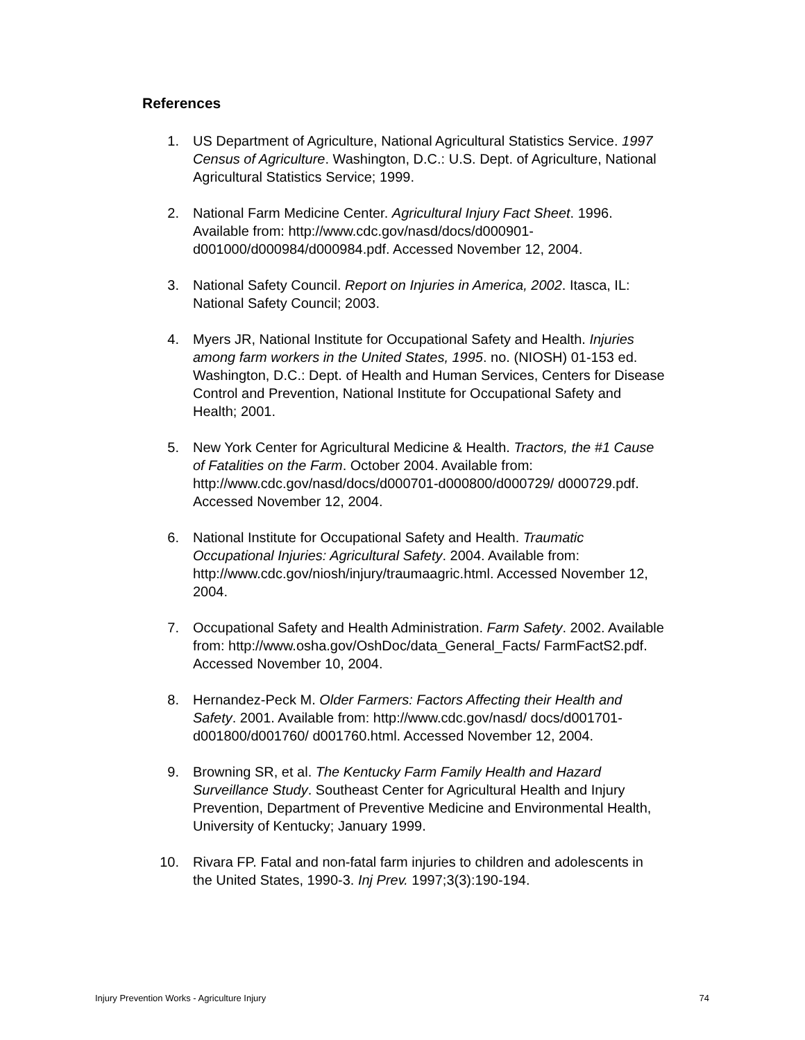References
1. US Department of Agriculture, National Agricultural Statistics Service. 1997 Census of Agriculture. Washington, D.C.: U.S. Dept. of Agriculture, National Agricultural Statistics Service; 1999.
2. National Farm Medicine Center. Agricultural Injury Fact Sheet. 1996. Available from: http://www.cdc.gov/nasd/docs/d000901-d001000/d000984/d000984.pdf. Accessed November 12, 2004.
3. National Safety Council. Report on Injuries in America, 2002. Itasca, IL: National Safety Council; 2003.
4. Myers JR, National Institute for Occupational Safety and Health. Injuries among farm workers in the United States, 1995. no. (NIOSH) 01-153 ed. Washington, D.C.: Dept. of Health and Human Services, Centers for Disease Control and Prevention, National Institute for Occupational Safety and Health; 2001.
5. New York Center for Agricultural Medicine & Health. Tractors, the #1 Cause of Fatalities on the Farm. October 2004. Available from: http://www.cdc.gov/nasd/docs/d000701-d000800/d000729/ d000729.pdf. Accessed November 12, 2004.
6. National Institute for Occupational Safety and Health. Traumatic Occupational Injuries: Agricultural Safety. 2004. Available from: http://www.cdc.gov/niosh/injury/traumaagric.html. Accessed November 12, 2004.
7. Occupational Safety and Health Administration. Farm Safety. 2002. Available from: http://www.osha.gov/OshDoc/data_General_Facts/ FarmFactS2.pdf. Accessed November 10, 2004.
8. Hernandez-Peck M. Older Farmers: Factors Affecting their Health and Safety. 2001. Available from: http://www.cdc.gov/nasd/ docs/d001701-d001800/d001760/ d001760.html. Accessed November 12, 2004.
9. Browning SR, et al. The Kentucky Farm Family Health and Hazard Surveillance Study. Southeast Center for Agricultural Health and Injury Prevention, Department of Preventive Medicine and Environmental Health, University of Kentucky; January 1999.
10. Rivara FP. Fatal and non-fatal farm injuries to children and adolescents in the United States, 1990-3. Inj Prev. 1997;3(3):190-194.
Injury Prevention Works - Agriculture Injury 74